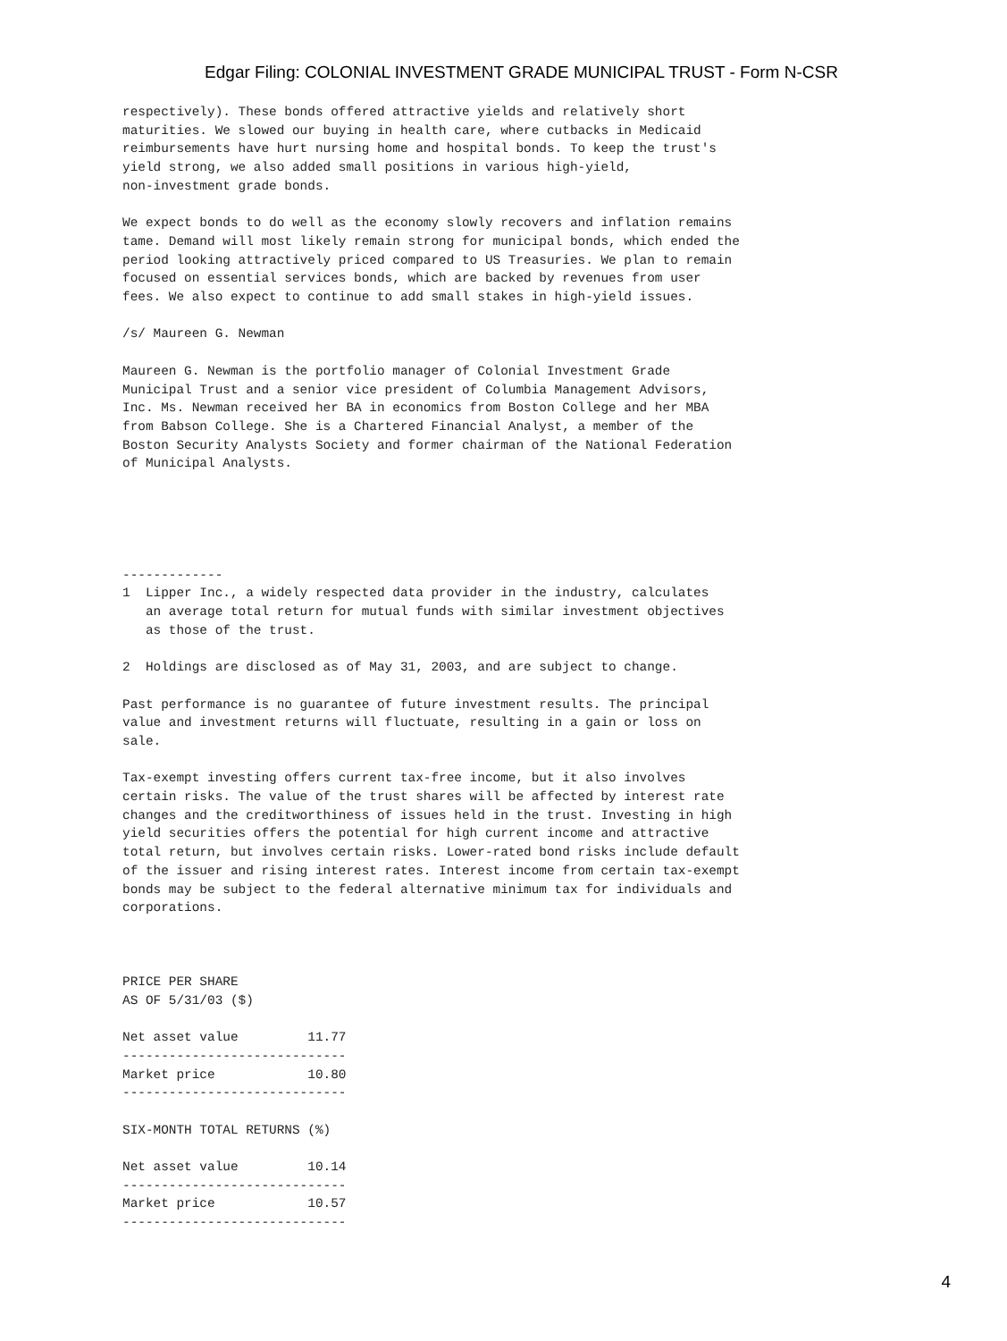Edgar Filing: COLONIAL INVESTMENT GRADE MUNICIPAL TRUST - Form N-CSR
respectively). These bonds offered attractive yields and relatively short
maturities. We slowed our buying in health care, where cutbacks in Medicaid
reimbursements have hurt nursing home and hospital bonds. To keep the trust's
yield strong, we also added small positions in various high-yield,
non-investment grade bonds.

We expect bonds to do well as the economy slowly recovers and inflation remains
tame. Demand will most likely remain strong for municipal bonds, which ended the
period looking attractively priced compared to US Treasuries. We plan to remain
focused on essential services bonds, which are backed by revenues from user
fees. We also expect to continue to add small stakes in high-yield issues.

/s/ Maureen G. Newman

Maureen G. Newman is the portfolio manager of Colonial Investment Grade
Municipal Trust and a senior vice president of Columbia Management Advisors,
Inc. Ms. Newman received her BA in economics from Boston College and her MBA
from Babson College. She is a Chartered Financial Analyst, a member of the
Boston Security Analysts Society and former chairman of the National Federation
of Municipal Analysts.





-------------
1  Lipper Inc., a widely respected data provider in the industry, calculates
   an average total return for mutual funds with similar investment objectives
   as those of the trust.

2  Holdings are disclosed as of May 31, 2003, and are subject to change.

Past performance is no guarantee of future investment results. The principal
value and investment returns will fluctuate, resulting in a gain or loss on
sale.

Tax-exempt investing offers current tax-free income, but it also involves
certain risks. The value of the trust shares will be affected by interest rate
changes and the creditworthiness of issues held in the trust. Investing in high
yield securities offers the potential for high current income and attractive
total return, but involves certain risks. Lower-rated bond risks include default
of the issuer and rising interest rates. Interest income from certain tax-exempt
bonds may be subject to the federal alternative minimum tax for individuals and
corporations.



PRICE PER SHARE
AS OF 5/31/03 ($)

Net asset value         11.77
-----------------------------
Market price            10.80
-----------------------------

SIX-MONTH TOTAL RETURNS (%)

Net asset value         10.14
-----------------------------
Market price            10.57
-----------------------------
4